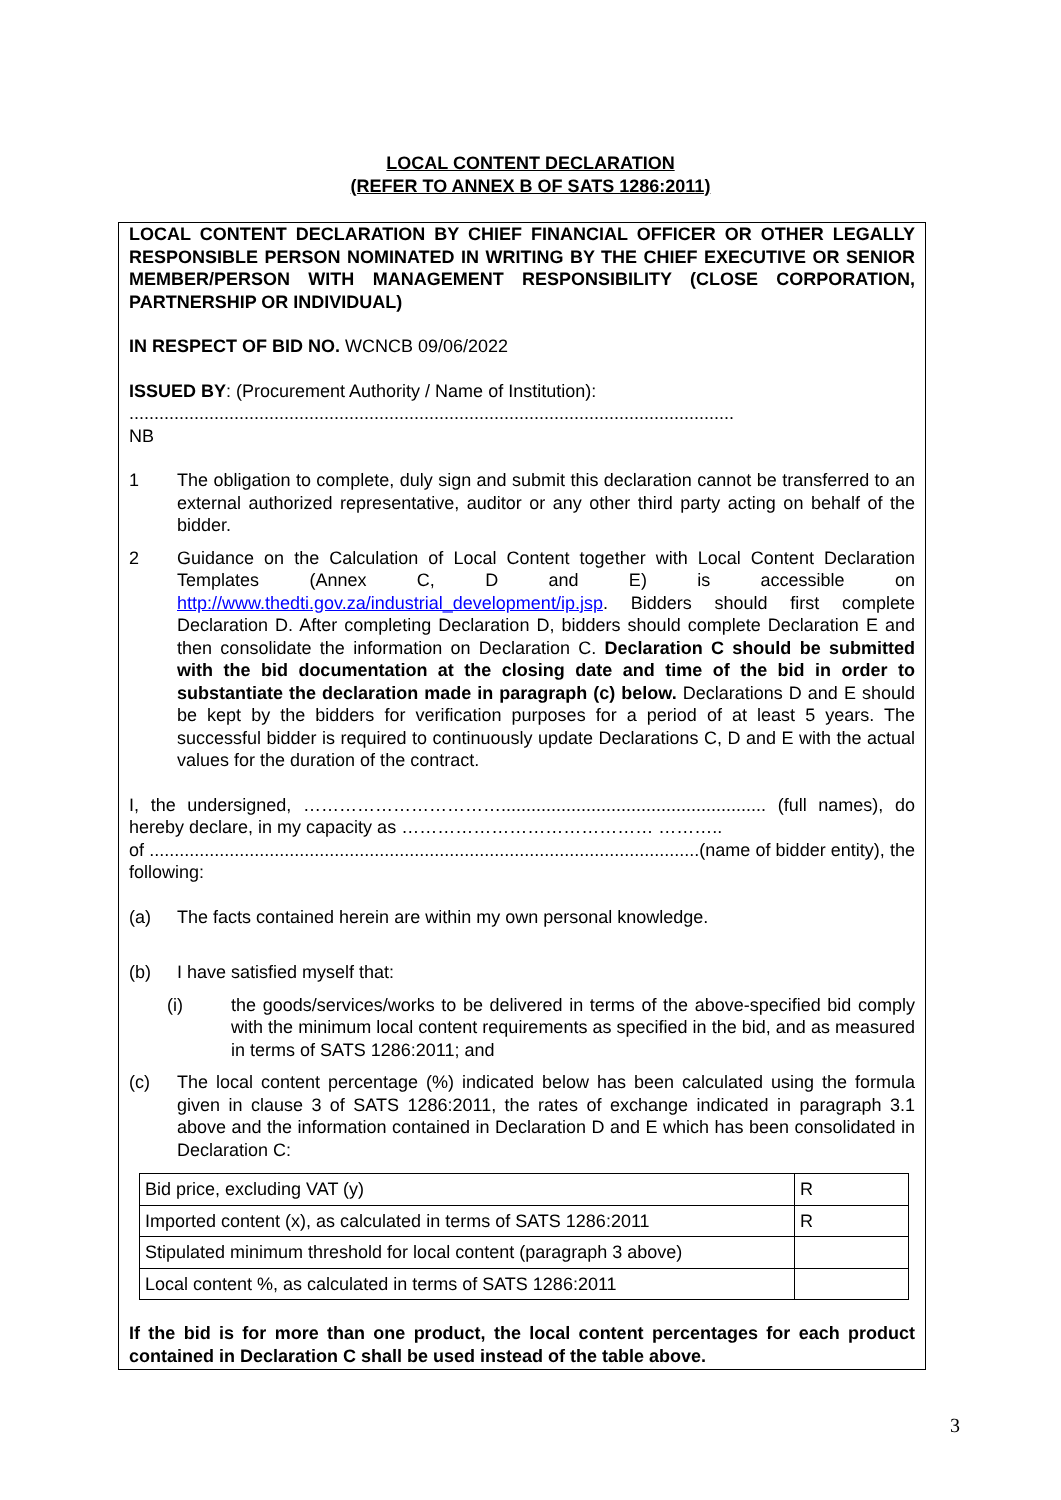LOCAL CONTENT DECLARATION
(REFER TO ANNEX B OF SATS 1286:2011)
LOCAL CONTENT DECLARATION BY CHIEF FINANCIAL OFFICER OR OTHER LEGALLY RESPONSIBLE PERSON NOMINATED IN WRITING BY THE CHIEF EXECUTIVE OR SENIOR MEMBER/PERSON WITH MANAGEMENT RESPONSIBILITY (CLOSE CORPORATION, PARTNERSHIP OR INDIVIDUAL)
IN RESPECT OF BID NO. WCNCB 09/06/2022
ISSUED BY: (Procurement Authority / Name of Institution):
.........................................................................................................................
NB
1 The obligation to complete, duly sign and submit this declaration cannot be transferred to an external authorized representative, auditor or any other third party acting on behalf of the bidder.
2 Guidance on the Calculation of Local Content together with Local Content Declaration Templates (Annex C, D and E) is accessible on http://www.thedti.gov.za/industrial_development/ip.jsp. Bidders should first complete Declaration D. After completing Declaration D, bidders should complete Declaration E and then consolidate the information on Declaration C. Declaration C should be submitted with the bid documentation at the closing date and time of the bid in order to substantiate the declaration made in paragraph (c) below. Declarations D and E should be kept by the bidders for verification purposes for a period of at least 5 years. The successful bidder is required to continuously update Declarations C, D and E with the actual values for the duration of the contract.
I, the undersigned, ……………………………..................................................... (full names), do hereby declare, in my capacity as …………………………………… ………..
of ..............................................................................................................(name of bidder entity), the following:
(a) The facts contained herein are within my own personal knowledge.
(b) I have satisfied myself that:
(i) the goods/services/works to be delivered in terms of the above-specified bid comply with the minimum local content requirements as specified in the bid, and as measured in terms of SATS 1286:2011; and
(c) The local content percentage (%) indicated below has been calculated using the formula given in clause 3 of SATS 1286:2011, the rates of exchange indicated in paragraph 3.1 above and the information contained in Declaration D and E which has been consolidated in Declaration C:
| Bid price, excluding VAT (y) | R |
| Imported content (x), as calculated in terms of SATS 1286:2011 | R |
| Stipulated minimum threshold for local content (paragraph 3 above) | |
| Local content %, as calculated in terms of SATS 1286:2011 | |
If the bid is for more than one product, the local content percentages for each product contained in Declaration C shall be used instead of the table above.
3